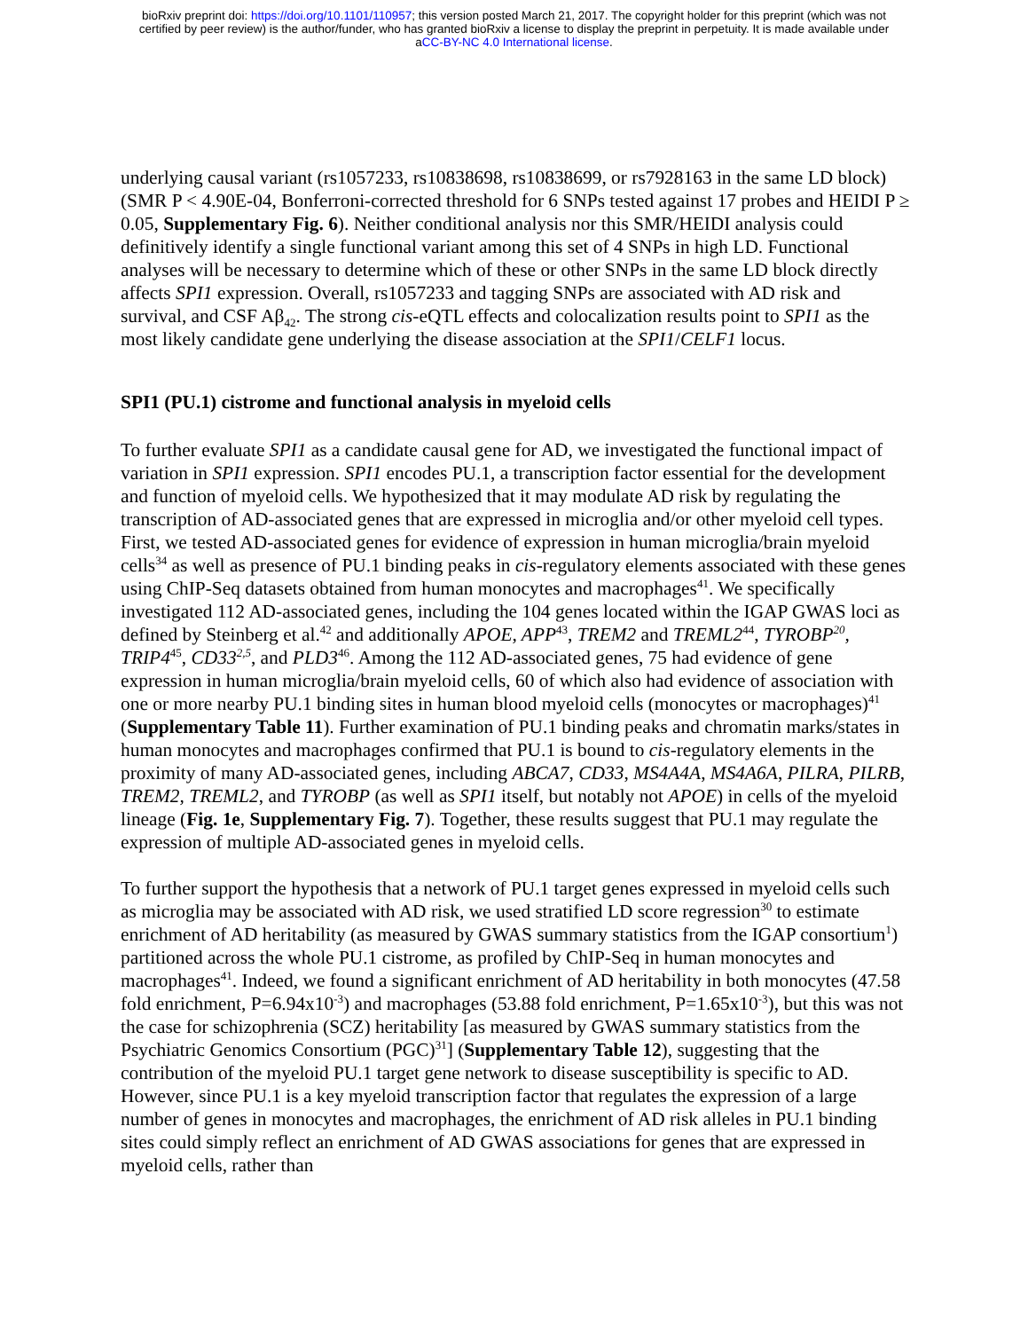bioRxiv preprint doi: https://doi.org/10.1101/110957; this version posted March 21, 2017. The copyright holder for this preprint (which was not
certified by peer review) is the author/funder, who has granted bioRxiv a license to display the preprint in perpetuity. It is made available under
aCC-BY-NC 4.0 International license.
underlying causal variant (rs1057233, rs10838698, rs10838699, or rs7928163 in the same LD block) (SMR P < 4.90E-04, Bonferroni-corrected threshold for 6 SNPs tested against 17 probes and HEIDI P ≥ 0.05, Supplementary Fig. 6). Neither conditional analysis nor this SMR/HEIDI analysis could definitively identify a single functional variant among this set of 4 SNPs in high LD. Functional analyses will be necessary to determine which of these or other SNPs in the same LD block directly affects SPI1 expression. Overall, rs1057233 and tagging SNPs are associated with AD risk and survival, and CSF Aβ<sub>42</sub>. The strong cis-eQTL effects and colocalization results point to SPI1 as the most likely candidate gene underlying the disease association at the SPI1/CELF1 locus.
SPI1 (PU.1) cistrome and functional analysis in myeloid cells
To further evaluate SPI1 as a candidate causal gene for AD, we investigated the functional impact of variation in SPI1 expression. SPI1 encodes PU.1, a transcription factor essential for the development and function of myeloid cells. We hypothesized that it may modulate AD risk by regulating the transcription of AD-associated genes that are expressed in microglia and/or other myeloid cell types. First, we tested AD-associated genes for evidence of expression in human microglia/brain myeloid cells<sup>34</sup> as well as presence of PU.1 binding peaks in cis-regulatory elements associated with these genes using ChIP-Seq datasets obtained from human monocytes and macrophages<sup>41</sup>. We specifically investigated 112 AD-associated genes, including the 104 genes located within the IGAP GWAS loci as defined by Steinberg et al.<sup>42</sup> and additionally APOE, APP<sup>43</sup>, TREM2 and TREML2<sup>44</sup>, TYROBP<sup>20</sup>, TRIP4<sup>45</sup>, CD33<sup>2,5</sup>, and PLD3<sup>46</sup>. Among the 112 AD-associated genes, 75 had evidence of gene expression in human microglia/brain myeloid cells, 60 of which also had evidence of association with one or more nearby PU.1 binding sites in human blood myeloid cells (monocytes or macrophages)<sup>41</sup> (Supplementary Table 11). Further examination of PU.1 binding peaks and chromatin marks/states in human monocytes and macrophages confirmed that PU.1 is bound to cis-regulatory elements in the proximity of many AD-associated genes, including ABCA7, CD33, MS4A4A, MS4A6A, PILRA, PILRB, TREM2, TREML2, and TYROBP (as well as SPI1 itself, but notably not APOE) in cells of the myeloid lineage (Fig. 1e, Supplementary Fig. 7). Together, these results suggest that PU.1 may regulate the expression of multiple AD-associated genes in myeloid cells.
To further support the hypothesis that a network of PU.1 target genes expressed in myeloid cells such as microglia may be associated with AD risk, we used stratified LD score regression<sup>30</sup> to estimate enrichment of AD heritability (as measured by GWAS summary statistics from the IGAP consortium<sup>1</sup>) partitioned across the whole PU.1 cistrome, as profiled by ChIP-Seq in human monocytes and macrophages<sup>41</sup>. Indeed, we found a significant enrichment of AD heritability in both monocytes (47.58 fold enrichment, P=6.94x10<sup>-3</sup>) and macrophages (53.88 fold enrichment, P=1.65x10<sup>-3</sup>), but this was not the case for schizophrenia (SCZ) heritability [as measured by GWAS summary statistics from the Psychiatric Genomics Consortium (PGC)<sup>31</sup>] (Supplementary Table 12), suggesting that the contribution of the myeloid PU.1 target gene network to disease susceptibility is specific to AD. However, since PU.1 is a key myeloid transcription factor that regulates the expression of a large number of genes in monocytes and macrophages, the enrichment of AD risk alleles in PU.1 binding sites could simply reflect an enrichment of AD GWAS associations for genes that are expressed in myeloid cells, rather than